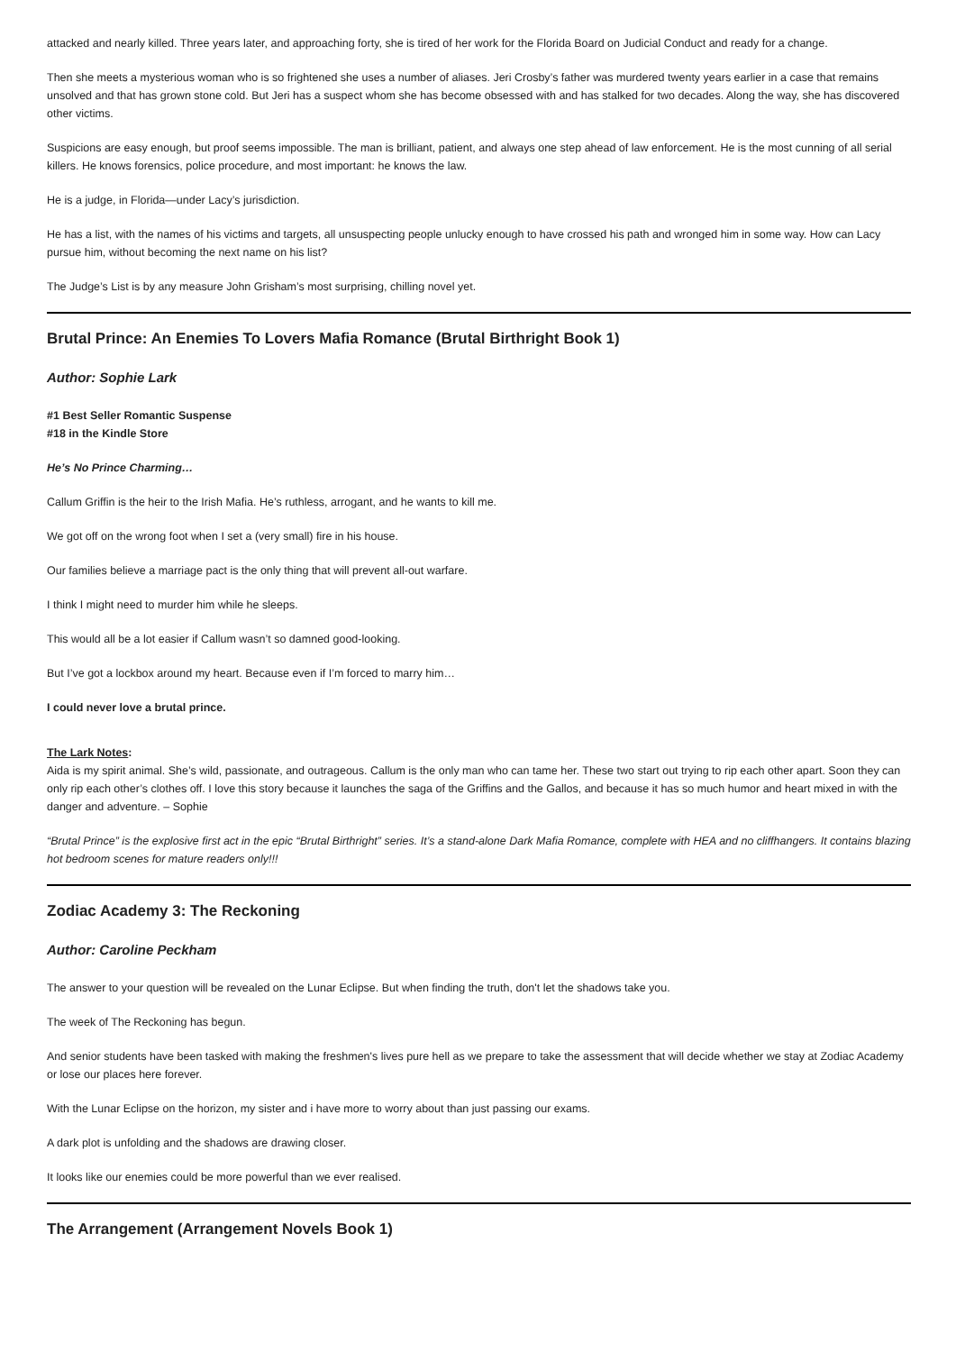attacked and nearly killed. Three years later, and approaching forty, she is tired of her work for the Florida Board on Judicial Conduct and ready for a change.
Then she meets a mysterious woman who is so frightened she uses a number of aliases. Jeri Crosby’s father was murdered twenty years earlier in a case that remains unsolved and that has grown stone cold. But Jeri has a suspect whom she has become obsessed with and has stalked for two decades. Along the way, she has discovered other victims.
Suspicions are easy enough, but proof seems impossible. The man is brilliant, patient, and always one step ahead of law enforcement. He is the most cunning of all serial killers. He knows forensics, police procedure, and most important: he knows the law.
He is a judge, in Florida—under Lacy’s jurisdiction.
He has a list, with the names of his victims and targets, all unsuspecting people unlucky enough to have crossed his path and wronged him in some way. How can Lacy pursue him, without becoming the next name on his list?
The Judge’s List is by any measure John Grisham’s most surprising, chilling novel yet.
Brutal Prince: An Enemies To Lovers Mafia Romance (Brutal Birthright Book 1)
Author: Sophie Lark
#1 Best Seller Romantic Suspense
#18 in the Kindle Store
He’s No Prince Charming…
Callum Griffin is the heir to the Irish Mafia. He’s ruthless, arrogant, and he wants to kill me.
We got off on the wrong foot when I set a (very small) fire in his house.
Our families believe a marriage pact is the only thing that will prevent all-out warfare.
I think I might need to murder him while he sleeps.
This would all be a lot easier if Callum wasn’t so damned good-looking.
But I’ve got a lockbox around my heart. Because even if I’m forced to marry him…
I could never love a brutal prince.
The Lark Notes:
Aida is my spirit animal. She’s wild, passionate, and outrageous. Callum is the only man who can tame her. These two start out trying to rip each other apart. Soon they can only rip each other’s clothes off. I love this story because it launches the saga of the Griffins and the Gallos, and because it has so much humor and heart mixed in with the danger and adventure. – Sophie
“Brutal Prince” is the explosive first act in the epic “Brutal Birthright” series. It’s a stand-alone Dark Mafia Romance, complete with HEA and no cliffhangers. It contains blazing hot bedroom scenes for mature readers only!!!
Zodiac Academy 3: The Reckoning
Author: Caroline Peckham
The answer to your question will be revealed on the Lunar Eclipse. But when finding the truth, don't let the shadows take you.
The week of The Reckoning has begun.
And senior students have been tasked with making the freshmen's lives pure hell as we prepare to take the assessment that will decide whether we stay at Zodiac Academy or lose our places here forever.
With the Lunar Eclipse on the horizon, my sister and i have more to worry about than just passing our exams.
A dark plot is unfolding and the shadows are drawing closer.
It looks like our enemies could be more powerful than we ever realised.
The Arrangement (Arrangement Novels Book 1)